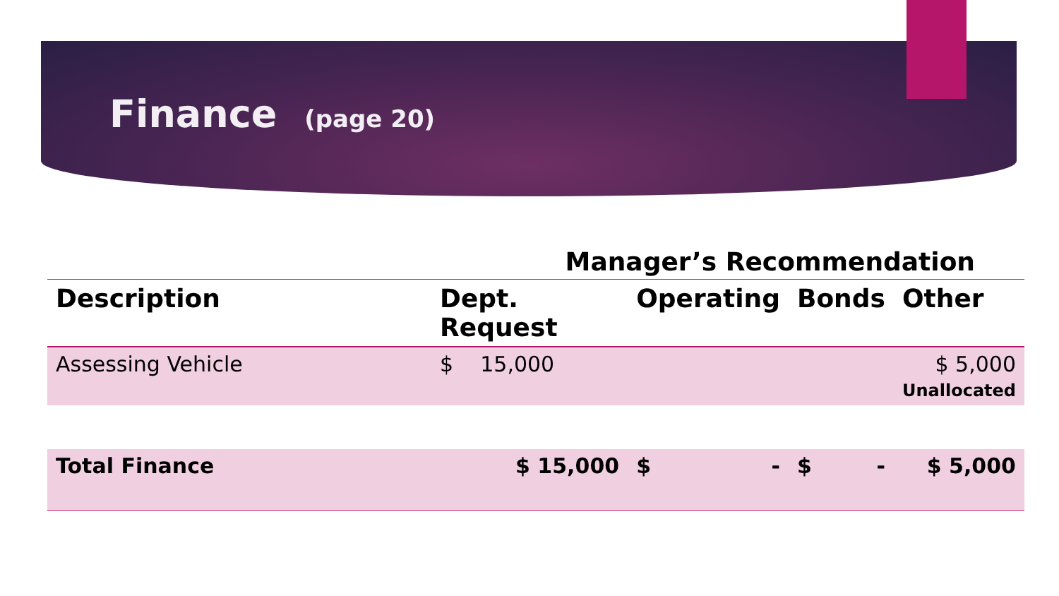Finance (page 20)
Manager’s Recommendation
| Description | Dept. Request | Operating | Bonds | Other |
| --- | --- | --- | --- | --- |
| Assessing Vehicle | $ 15,000 | | | $ 5,000 Unallocated |
| Total Finance | $ 15,000 | $ - | $ - | $ 5,000 |